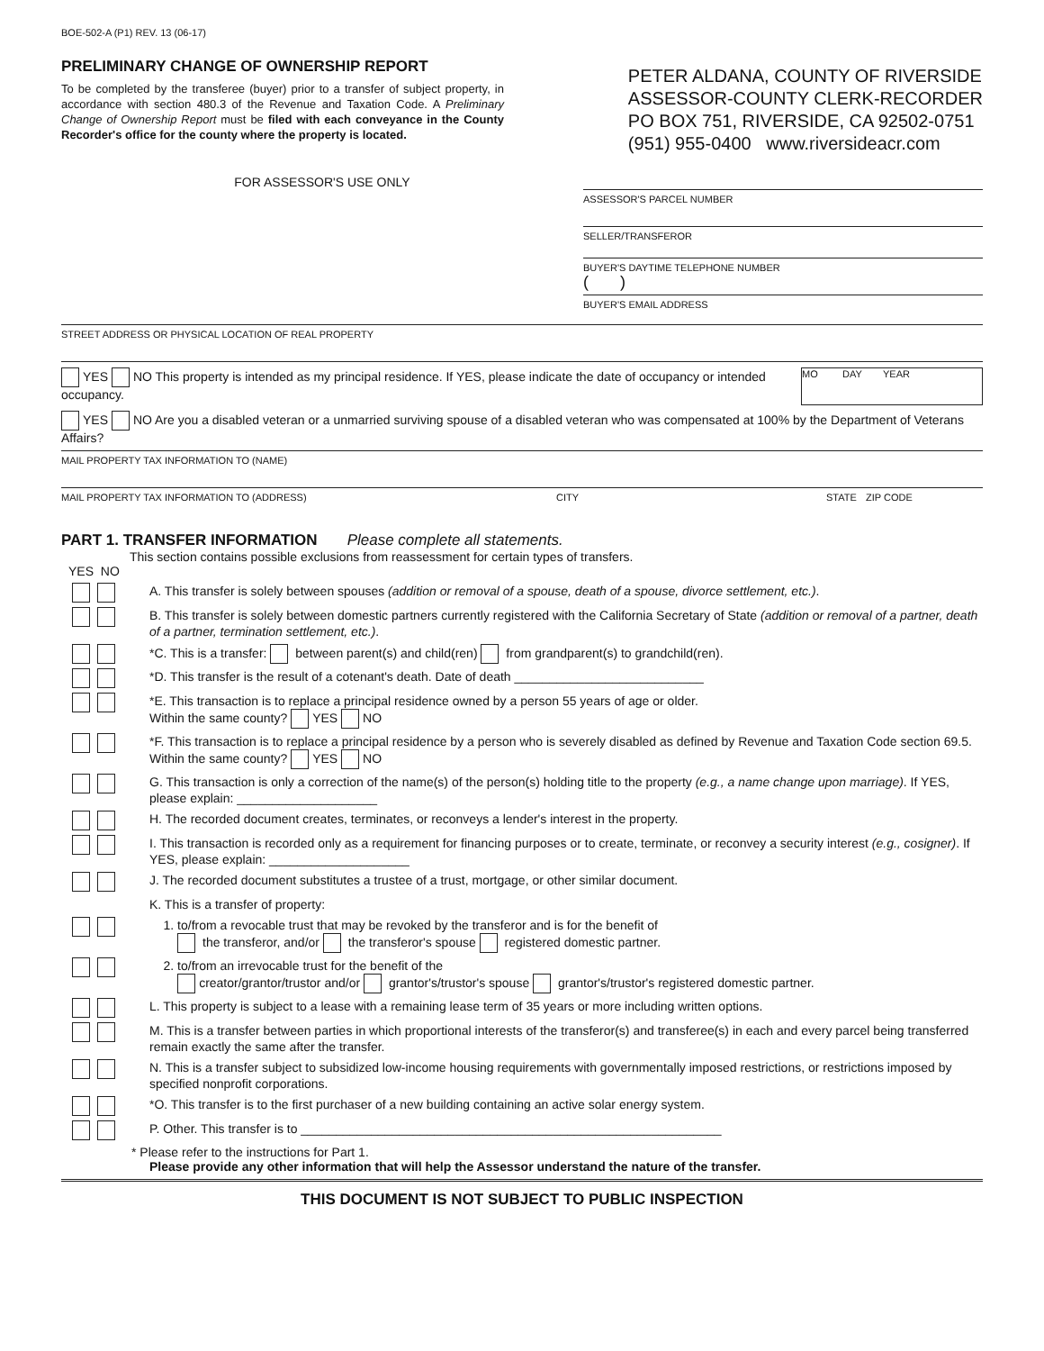BOE-502-A (P1) REV. 13 (06-17)
PRELIMINARY CHANGE OF OWNERSHIP REPORT
To be completed by the transferee (buyer) prior to a transfer of subject property, in accordance with section 480.3 of the Revenue and Taxation Code. A Preliminary Change of Ownership Report must be filed with each conveyance in the County Recorder's office for the county where the property is located.
PETER ALDANA, COUNTY OF RIVERSIDE
ASSESSOR-COUNTY CLERK-RECORDER
PO BOX 751, RIVERSIDE, CA 92502-0751
(951) 955-0400 www.riversideacr.com
FOR ASSESSOR'S USE ONLY
ASSESSOR'S PARCEL NUMBER
SELLER/TRANSFEROR
BUYER'S DAYTIME TELEPHONE NUMBER
( )
BUYER'S EMAIL ADDRESS
STREET ADDRESS OR PHYSICAL LOCATION OF REAL PROPERTY
YES NO This property is intended as my principal residence. If YES, please indicate the date of occupancy or intended occupancy.
MO DAY YEAR
YES NO Are you a disabled veteran or a unmarried surviving spouse of a disabled veteran who was compensated at 100% by the Department of Veterans Affairs?
MAIL PROPERTY TAX INFORMATION TO (NAME)
MAIL PROPERTY TAX INFORMATION TO (ADDRESS) CITY STATE ZIP CODE
PART 1. TRANSFER INFORMATION Please complete all statements.
This section contains possible exclusions from reassessment for certain types of transfers.
YES NO
A. This transfer is solely between spouses (addition or removal of a spouse, death of a spouse, divorce settlement, etc.).
B. This transfer is solely between domestic partners currently registered with the California Secretary of State (addition or removal of a partner, death of a partner, termination settlement, etc.).
*C. This is a transfer: between parent(s) and child(ren) from grandparent(s) to grandchild(ren).
*D. This transfer is the result of a cotenant's death. Date of death ___________________________
*E. This transaction is to replace a principal residence owned by a person 55 years of age or older.
Within the same county? YES NO
*F. This transaction is to replace a principal residence by a person who is severely disabled as defined by Revenue and Taxation Code section 69.5. Within the same county? YES NO
G. This transaction is only a correction of the name(s) of the person(s) holding title to the property (e.g., a name change upon marriage). If YES, please explain: ____________________
H. The recorded document creates, terminates, or reconveys a lender's interest in the property.
I. This transaction is recorded only as a requirement for financing purposes or to create, terminate, or reconvey a security interest (e.g., cosigner). If YES, please explain: ____________________
J. The recorded document substitutes a trustee of a trust, mortgage, or other similar document.
K. This is a transfer of property:
1. to/from a revocable trust that may be revoked by the transferor and is for the benefit of
the transferor, and/or the transferor's spouse registered domestic partner.
2. to/from an irrevocable trust for the benefit of the
creator/grantor/trustor and/or grantor's/trustor's spouse grantor's/trustor's registered domestic partner.
L. This property is subject to a lease with a remaining lease term of 35 years or more including written options.
M. This is a transfer between parties in which proportional interests of the transferor(s) and transferee(s) in each and every parcel being transferred remain exactly the same after the transfer.
N. This is a transfer subject to subsidized low-income housing requirements with governmentally imposed restrictions, or restrictions imposed by specified nonprofit corporations.
*O. This transfer is to the first purchaser of a new building containing an active solar energy system.
P. Other. This transfer is to ____________________________________________________________
* Please refer to the instructions for Part 1.
Please provide any other information that will help the Assessor understand the nature of the transfer.
THIS DOCUMENT IS NOT SUBJECT TO PUBLIC INSPECTION